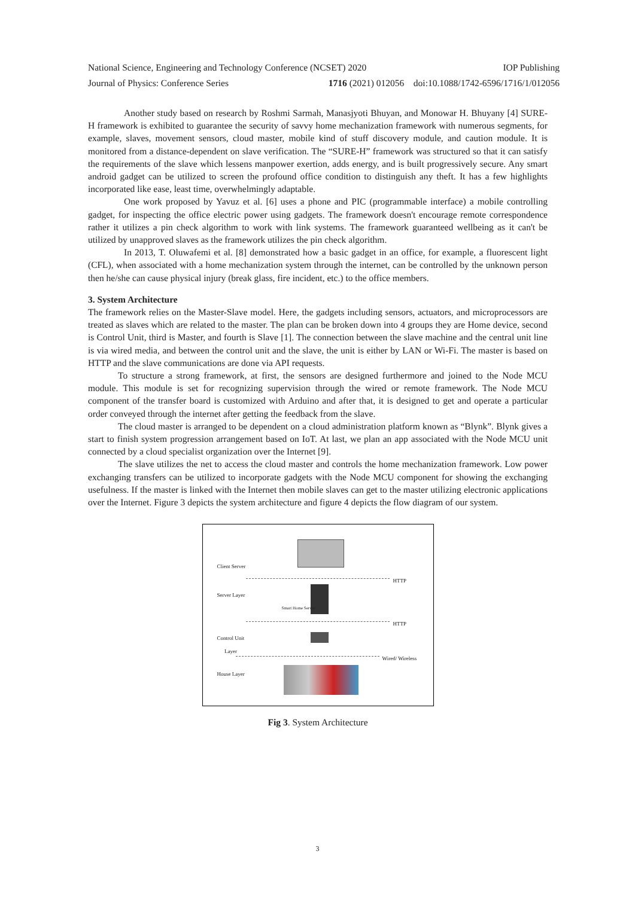National Science, Engineering and Technology Conference (NCSET) 2020 IOP Publishing
Journal of Physics: Conference Series 1716 (2021) 012056 doi:10.1088/1742-6596/1716/1/012056
Another study based on research by Roshmi Sarmah, Manasjyoti Bhuyan, and Monowar H. Bhuyany [4] SURE-H framework is exhibited to guarantee the security of savvy home mechanization framework with numerous segments, for example, slaves, movement sensors, cloud master, mobile kind of stuff discovery module, and caution module. It is monitored from a distance-dependent on slave verification. The “SURE-H” framework was structured so that it can satisfy the requirements of the slave which lessens manpower exertion, adds energy, and is built progressively secure. Any smart android gadget can be utilized to screen the profound office condition to distinguish any theft. It has a few highlights incorporated like ease, least time, overwhelmingly adaptable.
One work proposed by Yavuz et al. [6] uses a phone and PIC (programmable interface) a mobile controlling gadget, for inspecting the office electric power using gadgets. The framework doesn't encourage remote correspondence rather it utilizes a pin check algorithm to work with link systems. The framework guaranteed wellbeing as it can't be utilized by unapproved slaves as the framework utilizes the pin check algorithm.
In 2013, T. Oluwafemi et al. [8] demonstrated how a basic gadget in an office, for example, a fluorescent light (CFL), when associated with a home mechanization system through the internet, can be controlled by the unknown person then he/she can cause physical injury (break glass, fire incident, etc.) to the office members.
3. System Architecture
The framework relies on the Master-Slave model. Here, the gadgets including sensors, actuators, and microprocessors are treated as slaves which are related to the master. The plan can be broken down into 4 groups they are Home device, second is Control Unit, third is Master, and fourth is Slave [1]. The connection between the slave machine and the central unit line is via wired media, and between the control unit and the slave, the unit is either by LAN or Wi-Fi. The master is based on HTTP and the slave communications are done via API requests.
To structure a strong framework, at first, the sensors are designed furthermore and joined to the Node MCU module. This module is set for recognizing supervision through the wired or remote framework. The Node MCU component of the transfer board is customized with Arduino and after that, it is designed to get and operate a particular order conveyed through the internet after getting the feedback from the slave.
The cloud master is arranged to be dependent on a cloud administration platform known as “Blynk”. Blynk gives a start to finish system progression arrangement based on IoT. At last, we plan an app associated with the Node MCU unit connected by a cloud specialist organization over the Internet [9].
The slave utilizes the net to access the cloud master and controls the home mechanization framework. Low power exchanging transfers can be utilized to incorporate gadgets with the Node MCU component for showing the exchanging usefulness. If the master is linked with the Internet then mobile slaves can get to the master utilizing electronic applications over the Internet. Figure 3 depicts the system architecture and figure 4 depicts the flow diagram of our system.
Client Server
HTTP
Server Layer
Smart Home Server
HTTP
Control Unit
Layer
Wired/ Wireless
House Layer
Fig 3. System Architecture
3